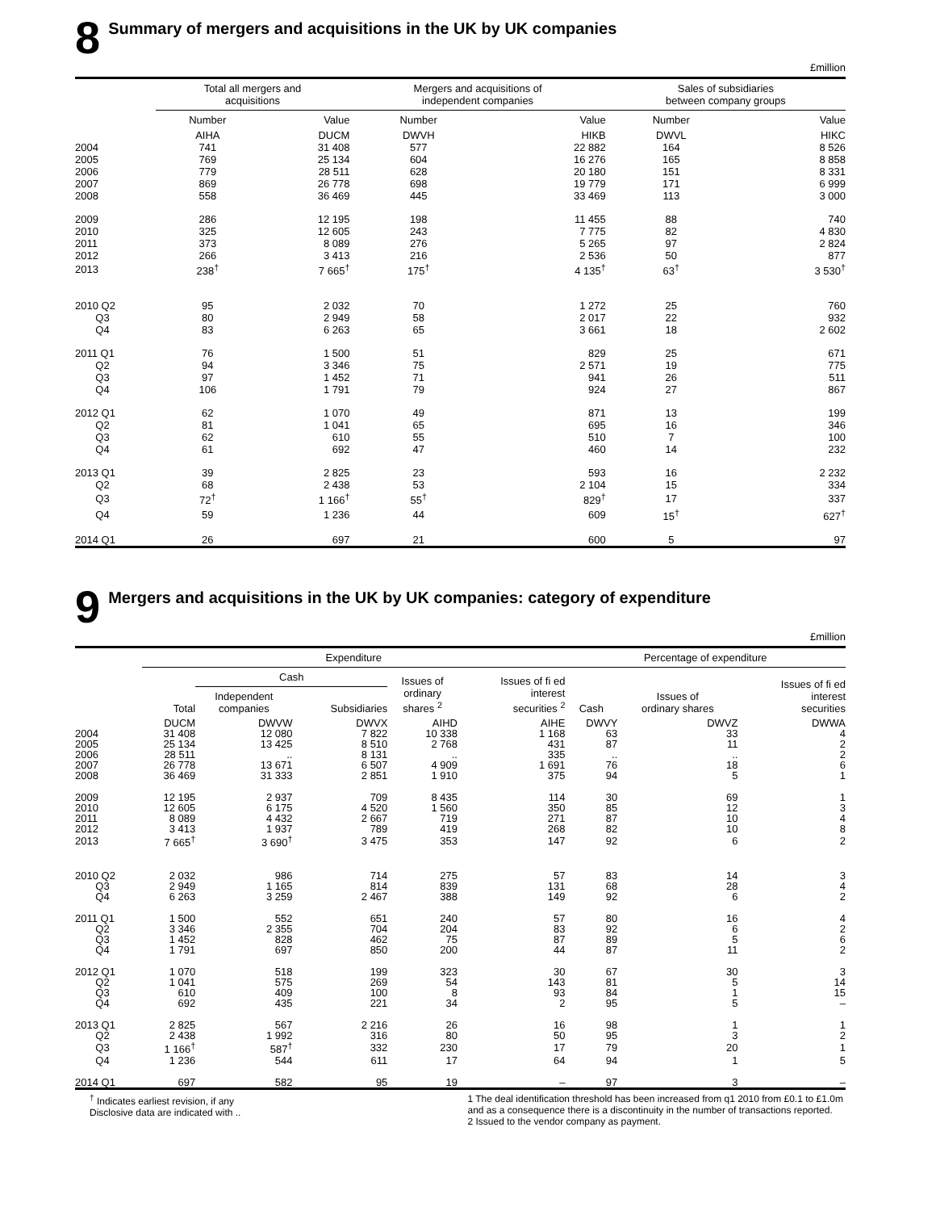8 Summary of mergers and acquisitions in the UK by UK companies
£million
| | Total all mergers and acquisitions | | Mergers and acquisitions of independent companies | | Sales of subsidiaries between company groups | |
| --- | --- | --- | --- | --- | --- | --- |
| | Number | Value | Number | Value | Number | Value |
| | AIHA | DUCM | DWVH | HIKB | DWVL | HIKC |
| 2004 | 741 | 31 408 | 577 | 22 882 | 164 | 8 526 |
| 2005 | 769 | 25 134 | 604 | 16 276 | 165 | 8 858 |
| 2006 | 779 | 28 511 | 628 | 20 180 | 151 | 8 331 |
| 2007 | 869 | 26 778 | 698 | 19 779 | 171 | 6 999 |
| 2008 | 558 | 36 469 | 445 | 33 469 | 113 | 3 000 |
| 2009 | 286 | 12 195 | 198 | 11 455 | 88 | 740 |
| 2010 | 325 | 12 605 | 243 | 7 775 | 82 | 4 830 |
| 2011 | 373 | 8 089 | 276 | 5 265 | 97 | 2 824 |
| 2012 | 266 | 3 413 | 216 | 2 536 | 50 | 877 |
| 2013 | 238<sup>†</sup> | 7 665<sup>†</sup> | 175<sup>†</sup> | 4 135<sup>†</sup> | 63<sup>†</sup> | 3 530<sup>†</sup> |
| 2010 Q2 | 95 | 2 032 | 70 | 1 272 | 25 | 760 |
| Q3 | 80 | 2 949 | 58 | 2 017 | 22 | 932 |
| Q4 | 83 | 6 263 | 65 | 3 661 | 18 | 2 602 |
| 2011 Q1 | 76 | 1 500 | 51 | 829 | 25 | 671 |
| Q2 | 94 | 3 346 | 75 | 2 571 | 19 | 775 |
| Q3 | 97 | 1 452 | 71 | 941 | 26 | 511 |
| Q4 | 106 | 1 791 | 79 | 924 | 27 | 867 |
| 2012 Q1 | 62 | 1 070 | 49 | 871 | 13 | 199 |
| Q2 | 81 | 1 041 | 65 | 695 | 16 | 346 |
| Q3 | 62 | 610 | 55 | 510 | 7 | 100 |
| Q4 | 61 | 692 | 47 | 460 | 14 | 232 |
| 2013 Q1 | 39 | 2 825 | 23 | 593 | 16 | 2 232 |
| Q2 | 68 | 2 438 | 53 | 2 104 | 15 | 334 |
| Q3 | 72<sup>†</sup> | 1 166<sup>†</sup> | 55<sup>†</sup> | 829<sup>†</sup> | 17 | 337 |
| Q4 | 59 | 1 236 | 44 | 609 | 15<sup>†</sup> | 627<sup>†</sup> |
| 2014 Q1 | 26 | 697 | 21 | 600 | 5 | 97 |
9 Mergers and acquisitions in the UK by UK companies: category of expenditure
£million
| | Expenditure | | | | | Percentage of expenditure | | |
| --- | --- | --- | --- | --- | --- | --- | --- | --- |
| | | Cash | | Issues of ordinary shares <sup>2</sup> | Issues of fi ed interest securities <sup>2</sup> | Cash | Issues of ordinary shares | Issues of fi ed interest securities |
| | Total | Independent companies | Subsidiaries | | | | | |
| | DUCM | DWVW | DWVX | AIHD | AIHE | DWVY | DWVZ | DWWA |
| 2004 | 31 408 | 12 080 | 7 822 | 10 338 | 1 168 | 63 | 33 | 4 |
| 2005 | 25 134 | 13 425 | 8 510 | 2 768 | 431 | 87 | 11 | 2 |
| 2006 | 28 511 | .. | 8 131 | .. | 335 | .. | .. | 2 |
| 2007 | 26 778 | 13 671 | 6 507 | 4 909 | 1 691 | 76 | 18 | 6 |
| 2008 | 36 469 | 31 333 | 2 851 | 1 910 | 375 | 94 | 5 | 1 |
| 2009 | 12 195 | 2 937 | 709 | 8 435 | 114 | 30 | 69 | 1 |
| 2010 | 12 605 | 6 175 | 4 520 | 1 560 | 350 | 85 | 12 | 3 |
| 2011 | 8 089 | 4 432 | 2 667 | 719 | 271 | 87 | 10 | 4 |
| 2012 | 3 413 | 1 937 | 789 | 419 | 268 | 82 | 10 | 8 |
| 2013 | 7 665<sup>†</sup> | 3 690<sup>†</sup> | 3 475 | 353 | 147 | 92 | 6 | 2 |
| 2010 Q2 | 2 032 | 986 | 714 | 275 | 57 | 83 | 14 | 3 |
| Q3 | 2 949 | 1 165 | 814 | 839 | 131 | 68 | 28 | 4 |
| Q4 | 6 263 | 3 259 | 2 467 | 388 | 149 | 92 | 6 | 2 |
| 2011 Q1 | 1 500 | 552 | 651 | 240 | 57 | 80 | 16 | 4 |
| Q2 | 3 346 | 2 355 | 704 | 204 | 83 | 92 | 6 | 2 |
| Q3 | 1 452 | 828 | 462 | 75 | 87 | 89 | 5 | 6 |
| Q4 | 1 791 | 697 | 850 | 200 | 44 | 87 | 11 | 2 |
| 2012 Q1 | 1 070 | 518 | 199 | 323 | 30 | 67 | 30 | 3 |
| Q2 | 1 041 | 575 | 269 | 54 | 143 | 81 | 5 | 14 |
| Q3 | 610 | 409 | 100 | 8 | 93 | 84 | 1 | 15 |
| Q4 | 692 | 435 | 221 | 34 | 2 | 95 | 5 | – |
| 2013 Q1 | 2 825 | 567 | 2 216 | 26 | 16 | 98 | 1 | 1 |
| Q2 | 2 438 | 1 992 | 316 | 80 | 50 | 95 | 3 | 2 |
| Q3 | 1 166<sup>†</sup> | 587<sup>†</sup> | 332 | 230 | 17 | 79 | 20 | 1 |
| Q4 | 1 236 | 544 | 611 | 17 | 64 | 94 | 1 | 5 |
| 2014 Q1 | 697 | 582 | 95 | 19 | – | 97 | 3 | – |
<sup>†</sup> Indicates earliest revision, if any
Disclosive data are indicated with ..
1 The deal identification threshold has been increased from q1 2010 from £0.1 to £1.0m and as a consequence there is a discontinuity in the number of transactions reported.
2 Issued to the vendor company as payment.